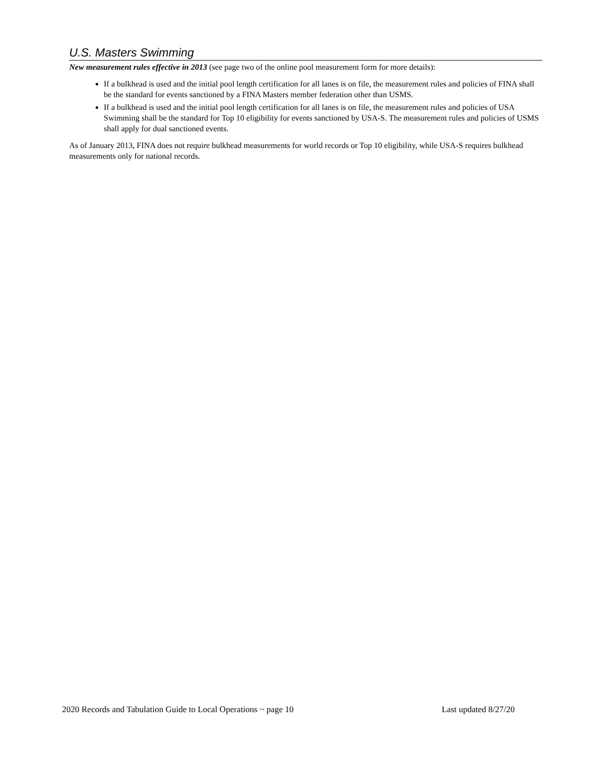U.S. Masters Swimming
New measurement rules effective in 2013 (see page two of the online pool measurement form for more details):
If a bulkhead is used and the initial pool length certification for all lanes is on file, the measurement rules and policies of FINA shall be the standard for events sanctioned by a FINA Masters member federation other than USMS.
If a bulkhead is used and the initial pool length certification for all lanes is on file, the measurement rules and policies of USA Swimming shall be the standard for Top 10 eligibility for events sanctioned by USA-S. The measurement rules and policies of USMS shall apply for dual sanctioned events.
As of January 2013, FINA does not require bulkhead measurements for world records or Top 10 eligibility, while USA-S requires bulkhead measurements only for national records.
2020 Records and Tabulation Guide to Local Operations ~ page 10 Last updated 8/27/20